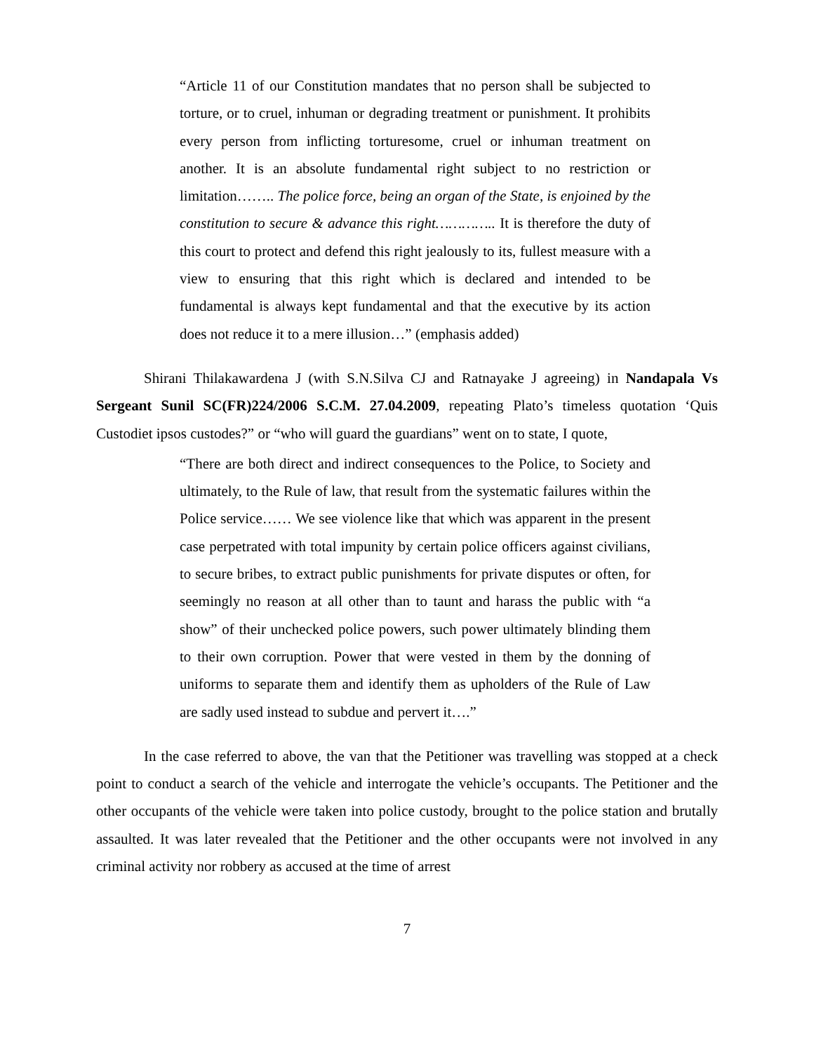“Article 11 of our Constitution mandates that no person shall be subjected to torture, or to cruel, inhuman or degrading treatment or punishment. It prohibits every person from inflicting torturesome, cruel or inhuman treatment on another. It is an absolute fundamental right subject to no restriction or limitation…….. The police force, being an organ of the State, is enjoined by the constitution to secure & advance this right………….. It is therefore the duty of this court to protect and defend this right jealously to its, fullest measure with a view to ensuring that this right which is declared and intended to be fundamental is always kept fundamental and that the executive by its action does not reduce it to a mere illusion…” (emphasis added)
Shirani Thilakawardena J (with S.N.Silva CJ and Ratnayake J agreeing) in Nandapala Vs Sergeant Sunil SC(FR)224/2006 S.C.M. 27.04.2009, repeating Plato’s timeless quotation ‘Quis Custodiet ipsos custodes?” or “who will guard the guardians” went on to state, I quote,
“There are both direct and indirect consequences to the Police, to Society and ultimately, to the Rule of law, that result from the systematic failures within the Police service…… We see violence like that which was apparent in the present case perpetrated with total impunity by certain police officers against civilians, to secure bribes, to extract public punishments for private disputes or often, for seemingly no reason at all other than to taunt and harass the public with “a show” of their unchecked police powers, such power ultimately blinding them to their own corruption. Power that were vested in them by the donning of uniforms to separate them and identify them as upholders of the Rule of Law are sadly used instead to subdue and pervert it….”
In the case referred to above, the van that the Petitioner was travelling was stopped at a check point to conduct a search of the vehicle and interrogate the vehicle’s occupants. The Petitioner and the other occupants of the vehicle were taken into police custody, brought to the police station and brutally assaulted. It was later revealed that the Petitioner and the other occupants were not involved in any criminal activity nor robbery as accused at the time of arrest
7